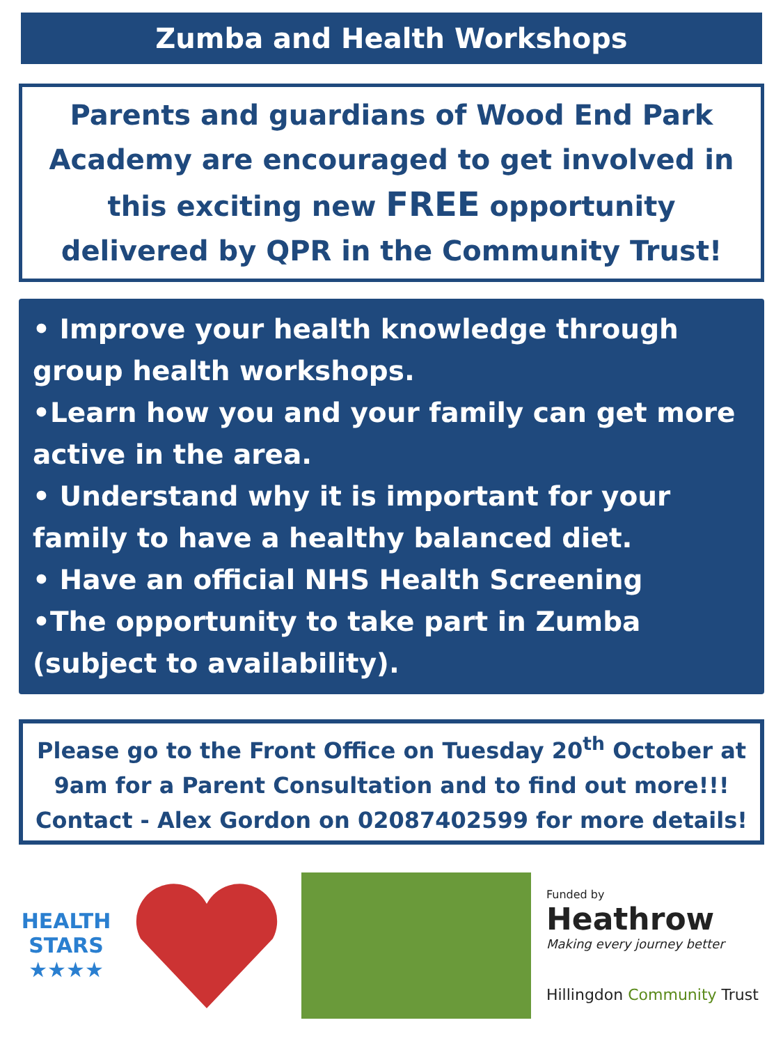Zumba and Health Workshops
Parents and guardians of Wood End Park Academy are encouraged to get involved in this exciting new FREE opportunity delivered by QPR in the Community Trust!
• Improve your health knowledge through group health workshops.
•Learn how you and your family can get more active in the area.
• Understand why it is important for your family to have a healthy balanced diet.
• Have an official NHS Health Screening
•The opportunity to take part in Zumba (subject to availability).
Please go to the Front Office on Tuesday 20<sup>th</sup> October at 9am for a Parent Consultation and to find out more!!!
Contact - Alex Gordon on 02087402599 for more details!
HEALTH
STARS
★★★★
Funded by
Heathrow
Making every journey better
Hillingdon Community Trust